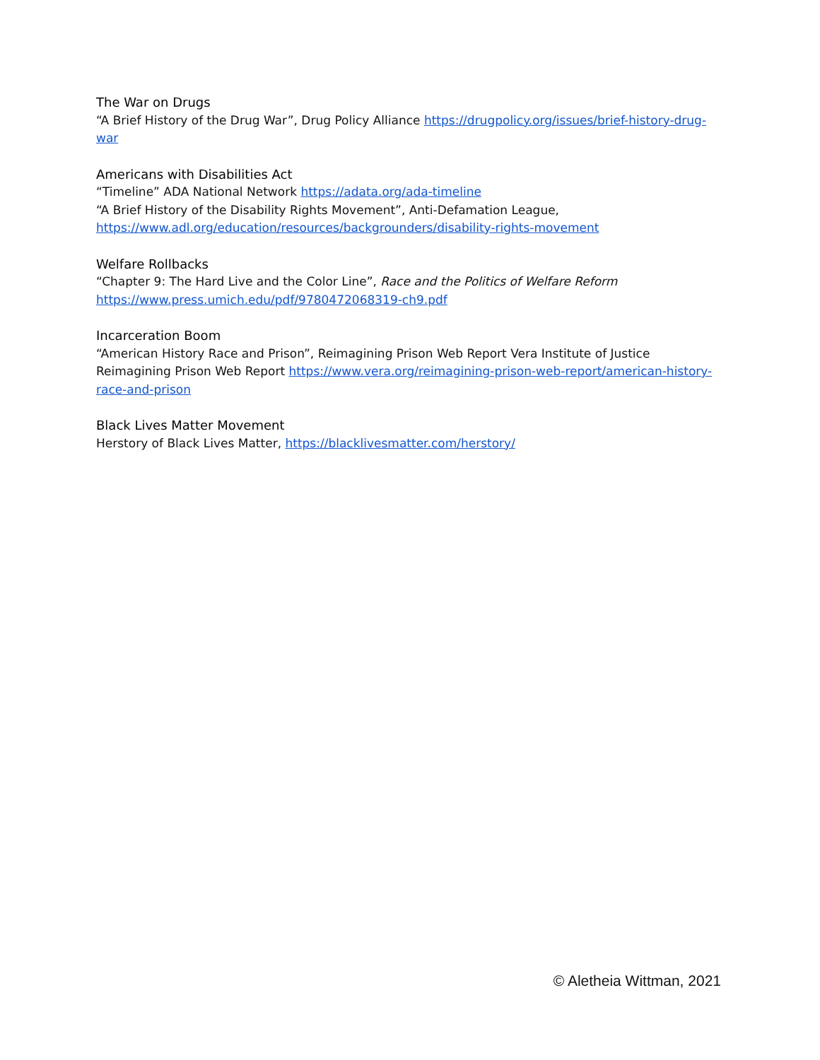The War on Drugs
“A Brief History of the Drug War”, Drug Policy Alliance https://drugpolicy.org/issues/brief-history-drug-war
Americans with Disabilities Act
“Timeline” ADA National Network https://adata.org/ada-timeline
“A Brief History of the Disability Rights Movement”, Anti-Defamation League, https://www.adl.org/education/resources/backgrounders/disability-rights-movement
Welfare Rollbacks
“Chapter 9: The Hard Live and the Color Line”, Race and the Politics of Welfare Reform
https://www.press.umich.edu/pdf/9780472068319-ch9.pdf
Incarceration Boom
“American History Race and Prison”, Reimagining Prison Web Report Vera Institute of Justice Reimagining Prison Web Report https://www.vera.org/reimagining-prison-web-report/american-history-race-and-prison
Black Lives Matter Movement
Herstory of Black Lives Matter, https://blacklivesmatter.com/herstory/
© Aletheia Wittman, 2021